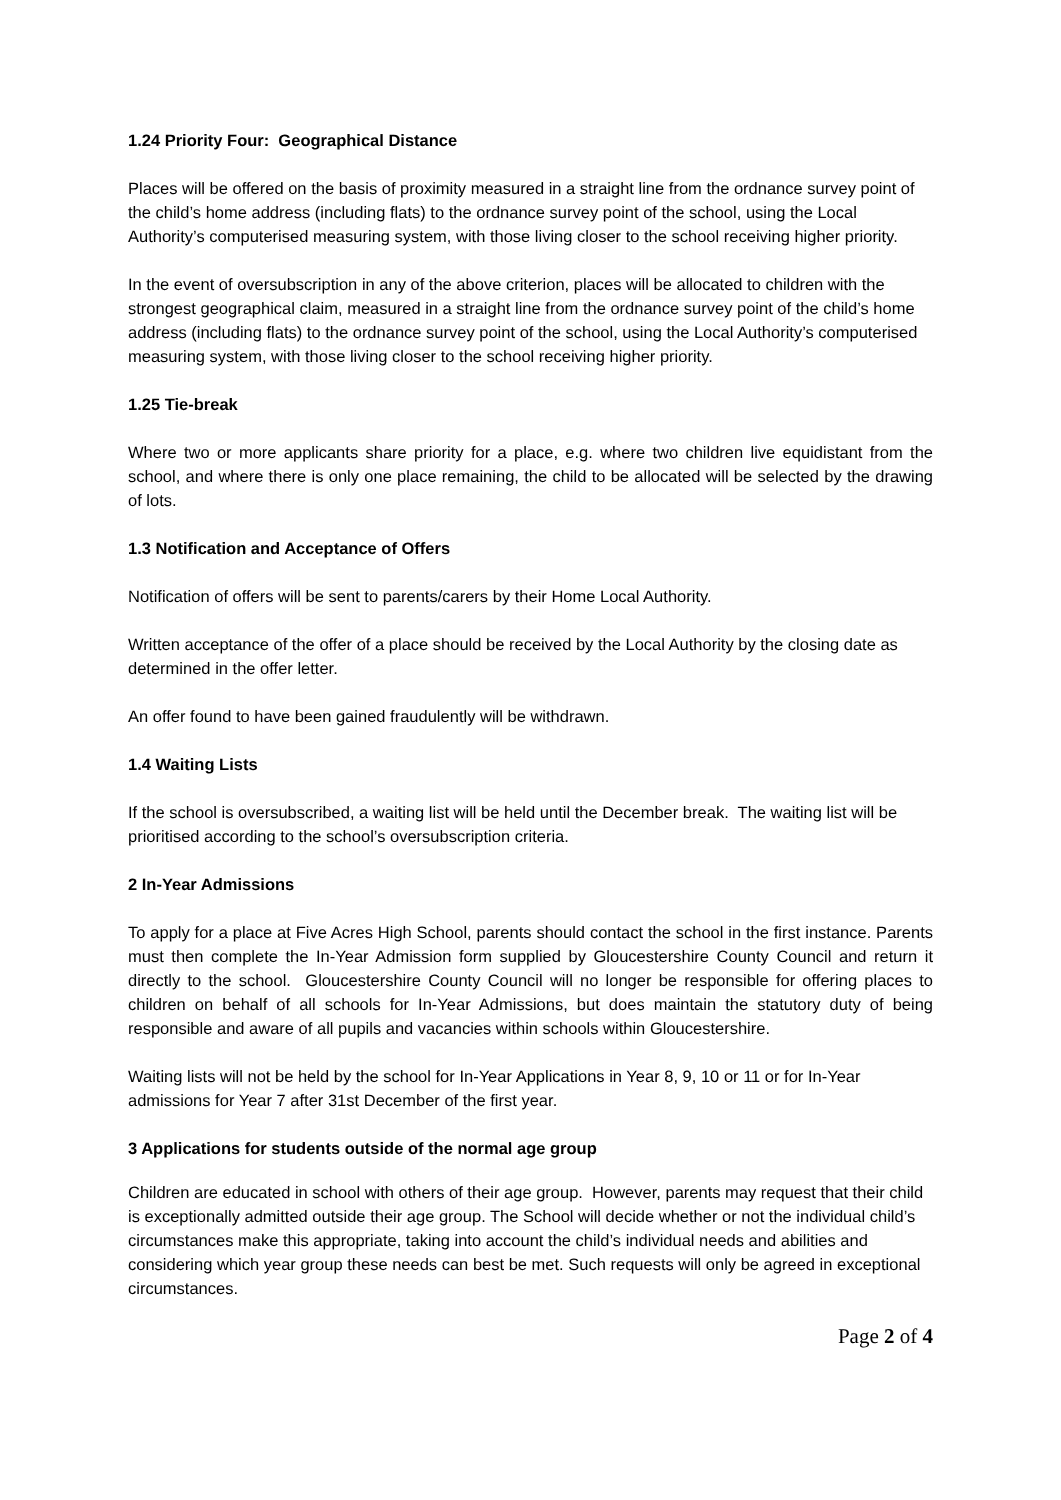1.24 Priority Four: Geographical Distance
Places will be offered on the basis of proximity measured in a straight line from the ordnance survey point of the child’s home address (including flats) to the ordnance survey point of the school, using the Local Authority’s computerised measuring system, with those living closer to the school receiving higher priority.
In the event of oversubscription in any of the above criterion, places will be allocated to children with the strongest geographical claim, measured in a straight line from the ordnance survey point of the child’s home address (including flats) to the ordnance survey point of the school, using the Local Authority’s computerised measuring system, with those living closer to the school receiving higher priority.
1.25 Tie-break
Where two or more applicants share priority for a place, e.g. where two children live equidistant from the school, and where there is only one place remaining, the child to be allocated will be selected by the drawing of lots.
1.3 Notification and Acceptance of Offers
Notification of offers will be sent to parents/carers by their Home Local Authority.
Written acceptance of the offer of a place should be received by the Local Authority by the closing date as determined in the offer letter.
An offer found to have been gained fraudulently will be withdrawn.
1.4 Waiting Lists
If the school is oversubscribed, a waiting list will be held until the December break. The waiting list will be prioritised according to the school’s oversubscription criteria.
2 In-Year Admissions
To apply for a place at Five Acres High School, parents should contact the school in the first instance. Parents must then complete the In-Year Admission form supplied by Gloucestershire County Council and return it directly to the school. Gloucestershire County Council will no longer be responsible for offering places to children on behalf of all schools for In-Year Admissions, but does maintain the statutory duty of being responsible and aware of all pupils and vacancies within schools within Gloucestershire.
Waiting lists will not be held by the school for In-Year Applications in Year 8, 9, 10 or 11 or for In-Year admissions for Year 7 after 31st December of the first year.
3 Applications for students outside of the normal age group
Children are educated in school with others of their age group. However, parents may request that their child is exceptionally admitted outside their age group. The School will decide whether or not the individual child’s circumstances make this appropriate, taking into account the child’s individual needs and abilities and considering which year group these needs can best be met. Such requests will only be agreed in exceptional circumstances.
Page 2 of 4